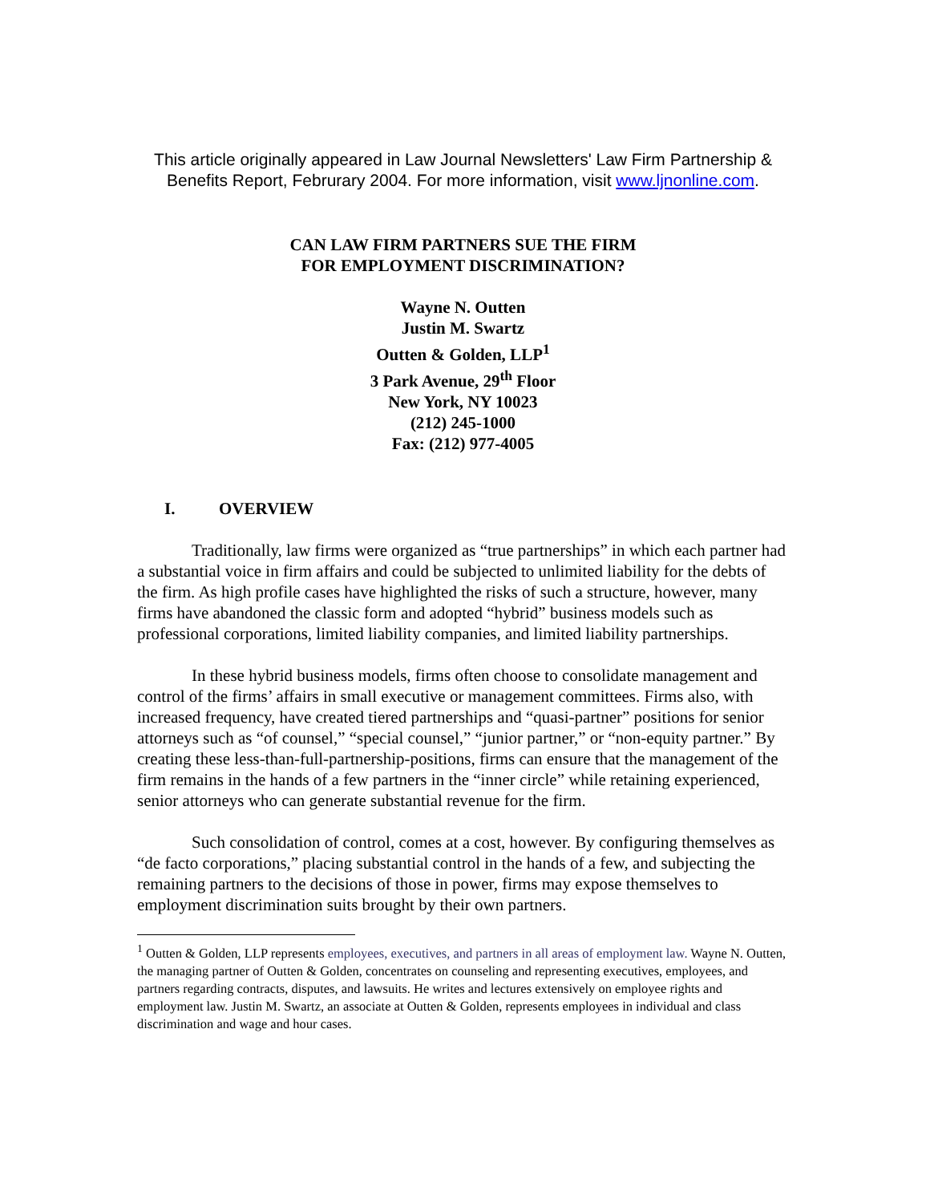This article originally appeared in Law Journal Newsletters' Law Firm Partnership & Benefits Report, Februrary 2004. For more information, visit www.ljnonline.com.
CAN LAW FIRM PARTNERS SUE THE FIRM
FOR EMPLOYMENT DISCRIMINATION?
Wayne N. Outten
Justin M. Swartz
Outten & Golden, LLP<sup>1</sup>
3 Park Avenue, 29<sup>th</sup> Floor
New York, NY 10023
(212) 245-1000
Fax: (212) 977-4005
I. OVERVIEW
Traditionally, law firms were organized as “true partnerships” in which each partner had a substantial voice in firm affairs and could be subjected to unlimited liability for the debts of the firm. As high profile cases have highlighted the risks of such a structure, however, many firms have abandoned the classic form and adopted “hybrid” business models such as professional corporations, limited liability companies, and limited liability partnerships.
In these hybrid business models, firms often choose to consolidate management and control of the firms’ affairs in small executive or management committees. Firms also, with increased frequency, have created tiered partnerships and “quasi-partner” positions for senior attorneys such as “of counsel,” “special counsel,” “junior partner,” or “non-equity partner.” By creating these less-than-full-partnership-positions, firms can ensure that the management of the firm remains in the hands of a few partners in the “inner circle” while retaining experienced, senior attorneys who can generate substantial revenue for the firm.
Such consolidation of control, comes at a cost, however. By configuring themselves as “de facto corporations,” placing substantial control in the hands of a few, and subjecting the remaining partners to the decisions of those in power, firms may expose themselves to employment discrimination suits brought by their own partners.
<sup>1</sup> Outten & Golden, LLP represents employees, executives, and partners in all areas of employment law. Wayne N. Outten, the managing partner of Outten & Golden, concentrates on counseling and representing executives, employees, and partners regarding contracts, disputes, and lawsuits. He writes and lectures extensively on employee rights and employment law. Justin M. Swartz, an associate at Outten & Golden, represents employees in individual and class discrimination and wage and hour cases.